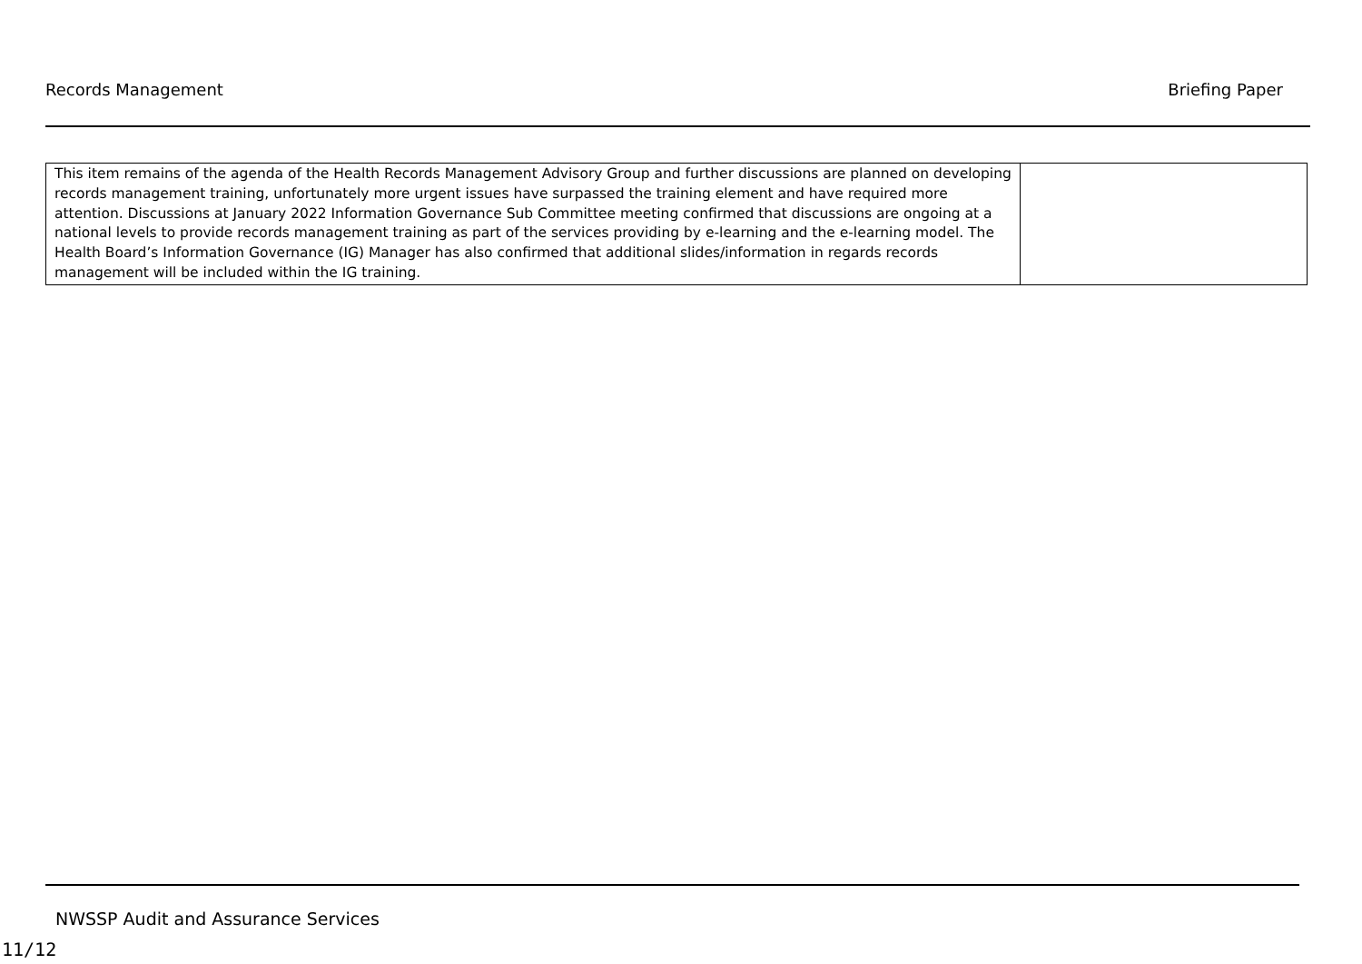Records Management Briefing Paper
| This item remains of the agenda of the Health Records Management Advisory Group and further discussions are planned on developing records management training, unfortunately more urgent issues have surpassed the training element and have required more attention. Discussions at January 2022 Information Governance Sub Committee meeting confirmed that discussions are ongoing at a national levels to provide records management training as part of the services providing by e-learning and the e-learning model. The Health Board’s Information Governance (IG) Manager has also confirmed that additional slides/information in regards records management will be included within the IG training. | |
NWSSP Audit and Assurance Services
11/12